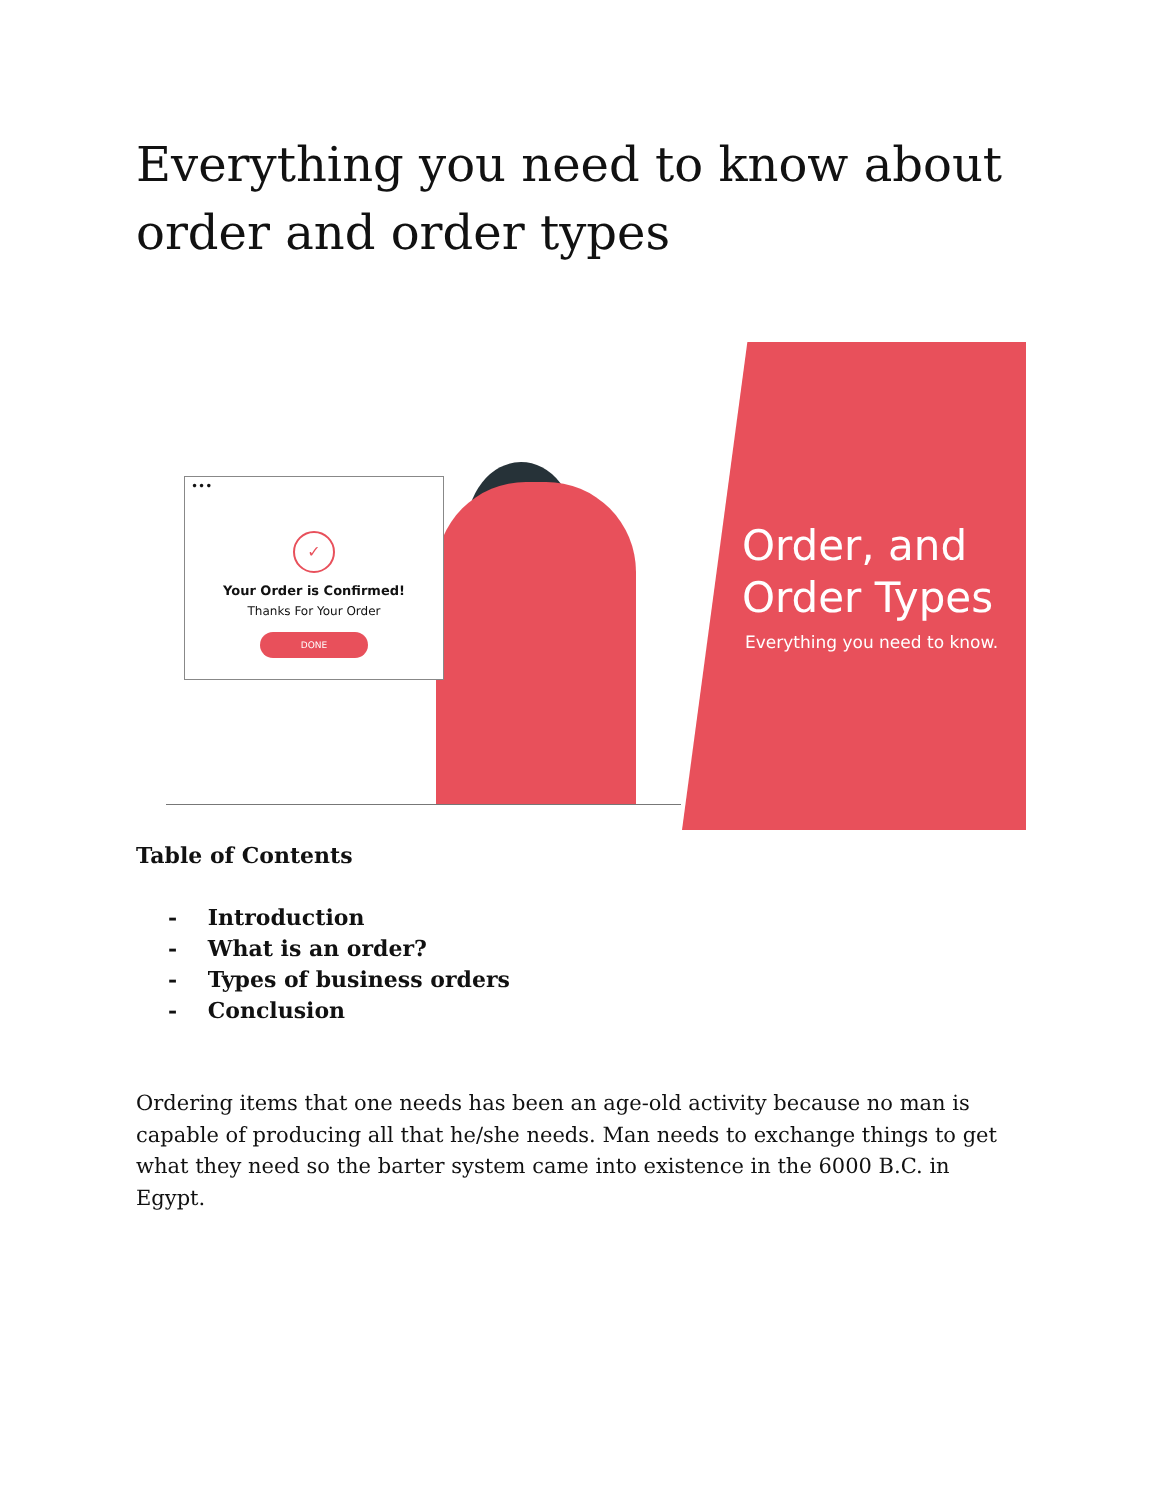Everything you need to know about order and order types
•••
✓
Your Order is Confirmed!
Thanks For Your Order
DONE
Order, and
Order Types
Everything you need to know.
Table of Contents
- Introduction
- What is an order?
- Types of business orders
- Conclusion
Ordering items that one needs has been an age-old activity because no man is capable of producing all that he/she needs. Man needs to exchange things to get what they need so the barter system came into existence in the 6000 B.C. in Egypt.